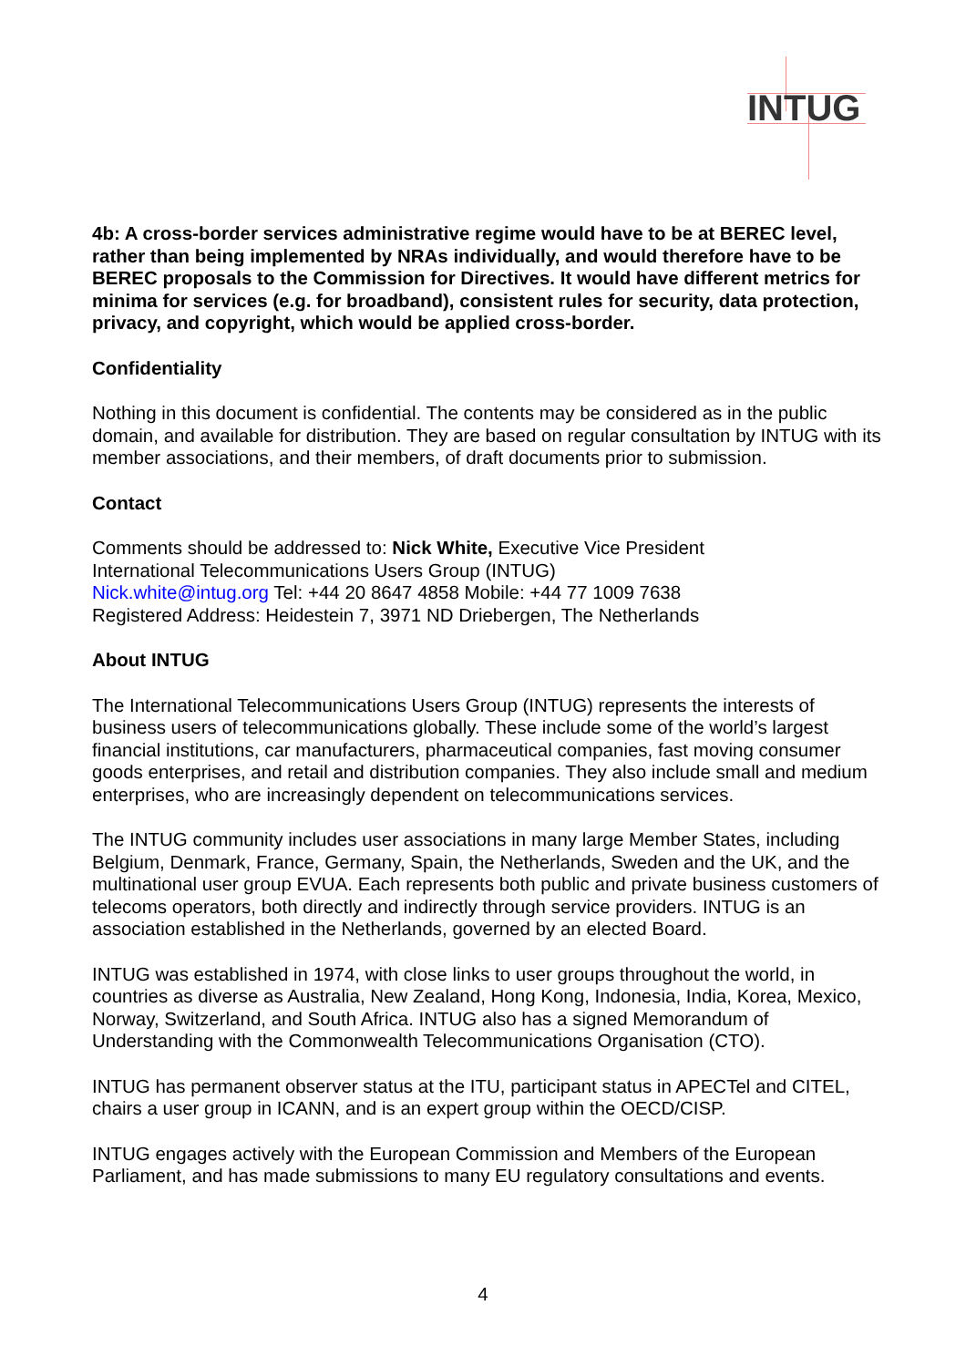INTUG
4b: A cross-border services administrative regime would have to be at BEREC level, rather than being implemented by NRAs individually, and would therefore have to be BEREC proposals to the Commission for Directives. It would have different metrics for minima for services (e.g. for broadband), consistent rules for security, data protection, privacy, and copyright, which would be applied cross-border.
Confidentiality
Nothing in this document is confidential. The contents may be considered as in the public domain, and available for distribution. They are based on regular consultation by INTUG with its member associations, and their members, of draft documents prior to submission.
Contact
Comments should be addressed to: Nick White, Executive Vice President
International Telecommunications Users Group (INTUG)
Nick.white@intug.org Tel: +44 20 8647 4858 Mobile: +44 77 1009 7638
Registered Address: Heidestein 7, 3971 ND Driebergen, The Netherlands
About INTUG
The International Telecommunications Users Group (INTUG) represents the interests of business users of telecommunications globally. These include some of the world’s largest financial institutions, car manufacturers, pharmaceutical companies, fast moving consumer goods enterprises, and retail and distribution companies. They also include small and medium enterprises, who are increasingly dependent on telecommunications services.
The INTUG community includes user associations in many large Member States, including Belgium, Denmark, France, Germany, Spain, the Netherlands, Sweden and the UK, and the multinational user group EVUA. Each represents both public and private business customers of telecoms operators, both directly and indirectly through service providers. INTUG is an association established in the Netherlands, governed by an elected Board.
INTUG was established in 1974, with close links to user groups throughout the world, in countries as diverse as Australia, New Zealand, Hong Kong, Indonesia, India, Korea, Mexico, Norway, Switzerland, and South Africa. INTUG also has a signed Memorandum of Understanding with the Commonwealth Telecommunications Organisation (CTO).
INTUG has permanent observer status at the ITU, participant status in APECTel and CITEL, chairs a user group in ICANN, and is an expert group within the OECD/CISP.
INTUG engages actively with the European Commission and Members of the European Parliament, and has made submissions to many EU regulatory consultations and events.
4